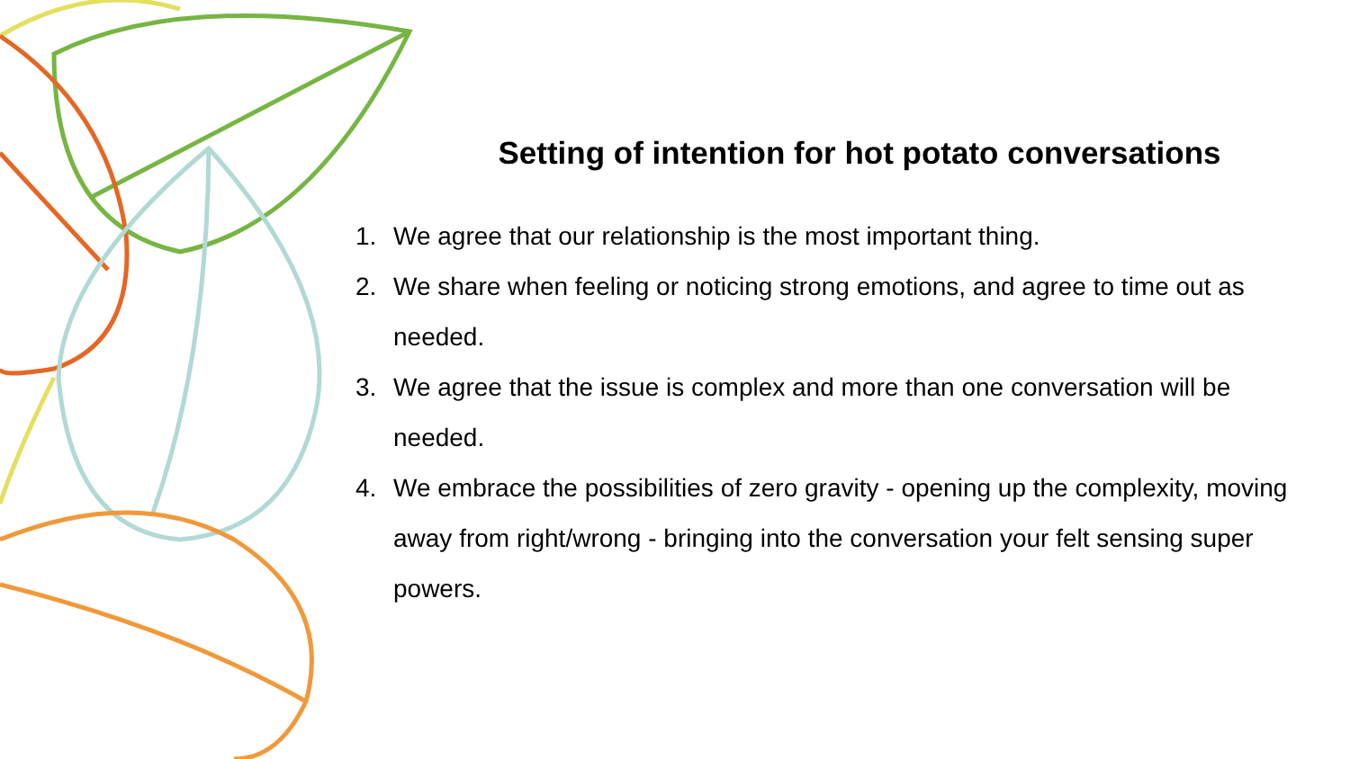Setting of intention for hot potato conversations
1. We agree that our relationship is the most important thing.
2. We share when feeling or noticing strong emotions, and agree to time out as needed.
3. We agree that the issue is complex and more than one conversation will be needed.
4. We embrace the possibilities of zero gravity - opening up the complexity, moving away from right/wrong - bringing into the conversation your felt sensing super powers.